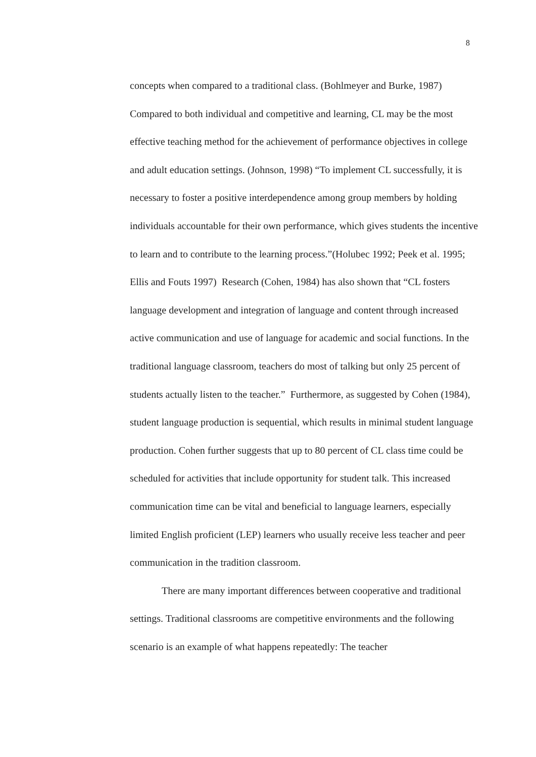8
concepts when compared to a traditional class. (Bohlmeyer and Burke, 1987) Compared to both individual and competitive and learning, CL may be the most effective teaching method for the achievement of performance objectives in college and adult education settings. (Johnson, 1998) “To implement CL successfully, it is necessary to foster a positive interdependence among group members by holding individuals accountable for their own performance, which gives students the incentive to learn and to contribute to the learning process.”(Holubec 1992; Peek et al. 1995; Ellis and Fouts 1997) Research (Cohen, 1984) has also shown that “CL fosters language development and integration of language and content through increased active communication and use of language for academic and social functions. In the traditional language classroom, teachers do most of talking but only 25 percent of students actually listen to the teacher.” Furthermore, as suggested by Cohen (1984), student language production is sequential, which results in minimal student language production. Cohen further suggests that up to 80 percent of CL class time could be scheduled for activities that include opportunity for student talk. This increased communication time can be vital and beneficial to language learners, especially limited English proficient (LEP) learners who usually receive less teacher and peer communication in the tradition classroom.
There are many important differences between cooperative and traditional settings. Traditional classrooms are competitive environments and the following scenario is an example of what happens repeatedly: The teacher